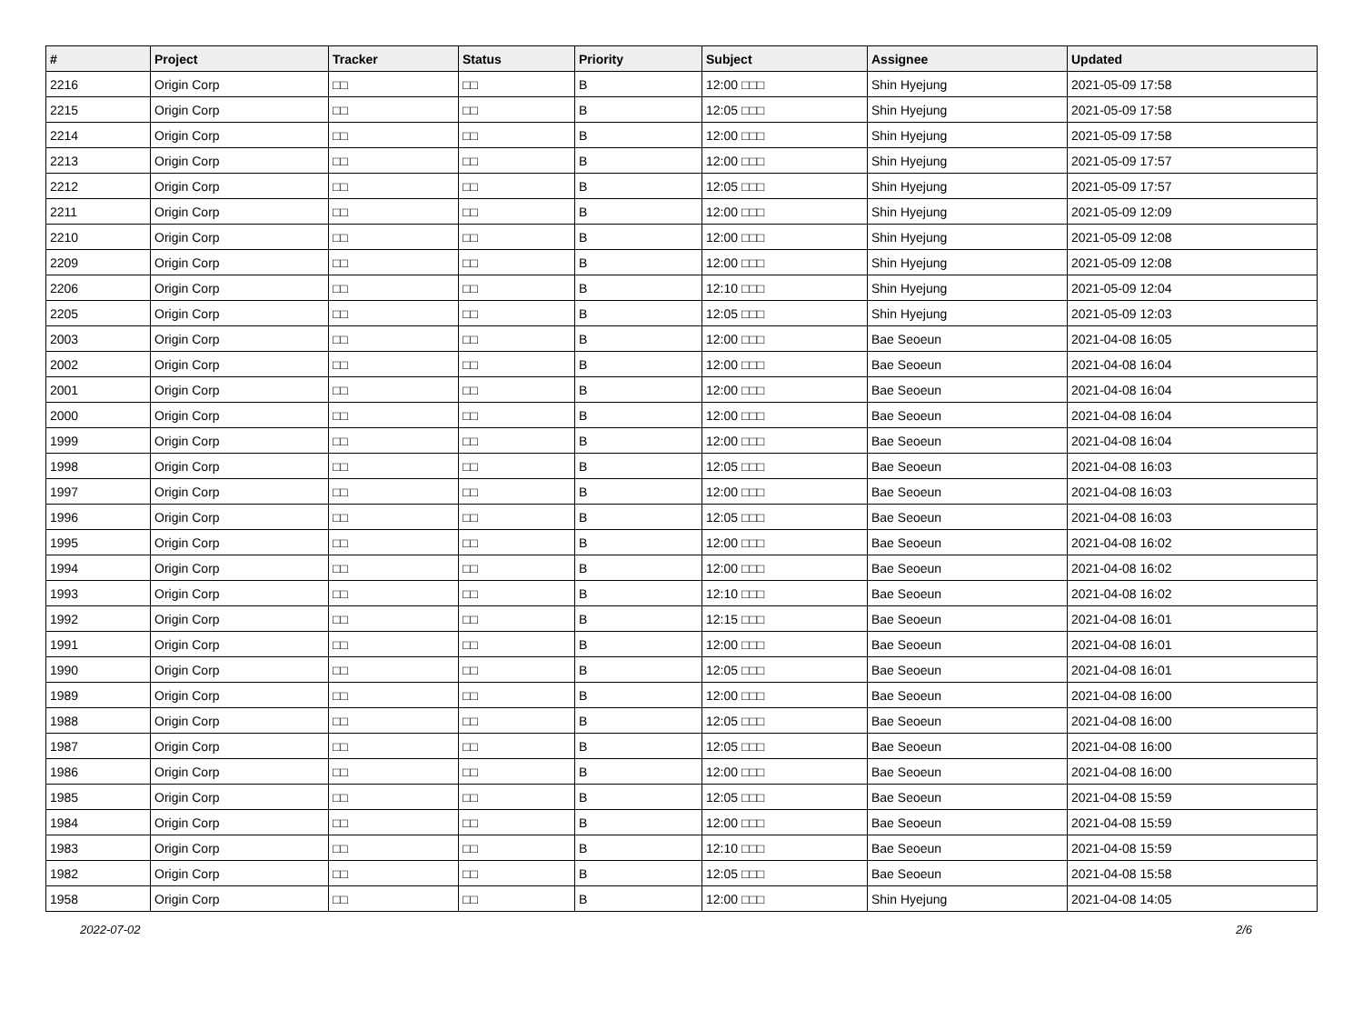| # | Project | Tracker | Status | Priority | Subject | Assignee | Updated |
| --- | --- | --- | --- | --- | --- | --- | --- |
| 2216 | Origin Corp | □□ | □□ | B | 12:00 □□□ | Shin Hyejung | 2021-05-09 17:58 |
| 2215 | Origin Corp | □□ | □□ | B | 12:05 □□□ | Shin Hyejung | 2021-05-09 17:58 |
| 2214 | Origin Corp | □□ | □□ | B | 12:00 □□□ | Shin Hyejung | 2021-05-09 17:58 |
| 2213 | Origin Corp | □□ | □□ | B | 12:00 □□□ | Shin Hyejung | 2021-05-09 17:57 |
| 2212 | Origin Corp | □□ | □□ | B | 12:05 □□□ | Shin Hyejung | 2021-05-09 17:57 |
| 2211 | Origin Corp | □□ | □□ | B | 12:00 □□□ | Shin Hyejung | 2021-05-09 12:09 |
| 2210 | Origin Corp | □□ | □□ | B | 12:00 □□□ | Shin Hyejung | 2021-05-09 12:08 |
| 2209 | Origin Corp | □□ | □□ | B | 12:00 □□□ | Shin Hyejung | 2021-05-09 12:08 |
| 2206 | Origin Corp | □□ | □□ | B | 12:10 □□□ | Shin Hyejung | 2021-05-09 12:04 |
| 2205 | Origin Corp | □□ | □□ | B | 12:05 □□□ | Shin Hyejung | 2021-05-09 12:03 |
| 2003 | Origin Corp | □□ | □□ | B | 12:00 □□□ | Bae Seoeun | 2021-04-08 16:05 |
| 2002 | Origin Corp | □□ | □□ | B | 12:00 □□□ | Bae Seoeun | 2021-04-08 16:04 |
| 2001 | Origin Corp | □□ | □□ | B | 12:00 □□□ | Bae Seoeun | 2021-04-08 16:04 |
| 2000 | Origin Corp | □□ | □□ | B | 12:00 □□□ | Bae Seoeun | 2021-04-08 16:04 |
| 1999 | Origin Corp | □□ | □□ | B | 12:00 □□□ | Bae Seoeun | 2021-04-08 16:04 |
| 1998 | Origin Corp | □□ | □□ | B | 12:05 □□□ | Bae Seoeun | 2021-04-08 16:03 |
| 1997 | Origin Corp | □□ | □□ | B | 12:00 □□□ | Bae Seoeun | 2021-04-08 16:03 |
| 1996 | Origin Corp | □□ | □□ | B | 12:05 □□□ | Bae Seoeun | 2021-04-08 16:03 |
| 1995 | Origin Corp | □□ | □□ | B | 12:00 □□□ | Bae Seoeun | 2021-04-08 16:02 |
| 1994 | Origin Corp | □□ | □□ | B | 12:00 □□□ | Bae Seoeun | 2021-04-08 16:02 |
| 1993 | Origin Corp | □□ | □□ | B | 12:10 □□□ | Bae Seoeun | 2021-04-08 16:02 |
| 1992 | Origin Corp | □□ | □□ | B | 12:15 □□□ | Bae Seoeun | 2021-04-08 16:01 |
| 1991 | Origin Corp | □□ | □□ | B | 12:00 □□□ | Bae Seoeun | 2021-04-08 16:01 |
| 1990 | Origin Corp | □□ | □□ | B | 12:05 □□□ | Bae Seoeun | 2021-04-08 16:01 |
| 1989 | Origin Corp | □□ | □□ | B | 12:00 □□□ | Bae Seoeun | 2021-04-08 16:00 |
| 1988 | Origin Corp | □□ | □□ | B | 12:05 □□□ | Bae Seoeun | 2021-04-08 16:00 |
| 1987 | Origin Corp | □□ | □□ | B | 12:05 □□□ | Bae Seoeun | 2021-04-08 16:00 |
| 1986 | Origin Corp | □□ | □□ | B | 12:00 □□□ | Bae Seoeun | 2021-04-08 16:00 |
| 1985 | Origin Corp | □□ | □□ | B | 12:05 □□□ | Bae Seoeun | 2021-04-08 15:59 |
| 1984 | Origin Corp | □□ | □□ | B | 12:00 □□□ | Bae Seoeun | 2021-04-08 15:59 |
| 1983 | Origin Corp | □□ | □□ | B | 12:10 □□□ | Bae Seoeun | 2021-04-08 15:59 |
| 1982 | Origin Corp | □□ | □□ | B | 12:05 □□□ | Bae Seoeun | 2021-04-08 15:58 |
| 1958 | Origin Corp | □□ | □□ | B | 12:00 □□□ | Shin Hyejung | 2021-04-08 14:05 |
2022-07-02 2/6